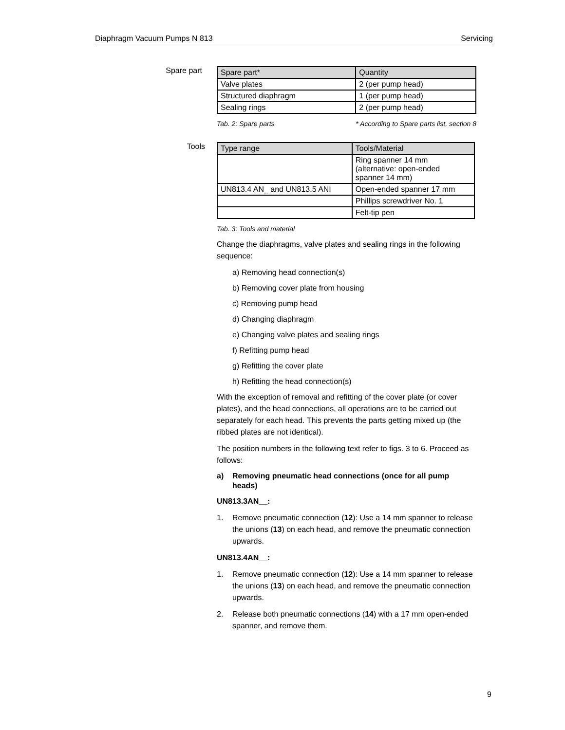Diaphragm Vacuum Pumps N 813 Servicing
Spare part
| Spare part* | Quantity |
| --- | --- |
| Valve plates | 2 (per pump head) |
| Structured diaphragm | 1 (per pump head) |
| Sealing rings | 2 (per pump head) |
Tab. 2: Spare parts * According to Spare parts list, section 8
Tools
| Type range | Tools/Material |
| --- | --- |
| | Ring spanner 14 mm (alternative: open-ended spanner 14 mm) |
| UN813.4 AN_ and UN813.5 ANI | Open-ended spanner 17 mm |
| | Phillips screwdriver No. 1 |
| | Felt-tip pen |
Tab. 3: Tools and material
Change the diaphragms, valve plates and sealing rings in the following sequence:
a) Removing head connection(s)
b) Removing cover plate from housing
c) Removing pump head
d) Changing diaphragm
e) Changing valve plates and sealing rings
f) Refitting pump head
g) Refitting the cover plate
h) Refitting the head connection(s)
With the exception of removal and refitting of the cover plate (or cover plates), and the head connections, all operations are to be carried out separately for each head. This prevents the parts getting mixed up (the ribbed plates are not identical).
The position numbers in the following text refer to figs. 3 to 6. Proceed as follows:
a) Removing pneumatic head connections (once for all pump heads)
UN813.3AN__:
1. Remove pneumatic connection (12): Use a 14 mm spanner to release the unions (13) on each head, and remove the pneumatic connection upwards.
UN813.4AN__:
1. Remove pneumatic connection (12): Use a 14 mm spanner to release the unions (13) on each head, and remove the pneumatic connection upwards.
2. Release both pneumatic connections (14) with a 17 mm open-ended spanner, and remove them.
9